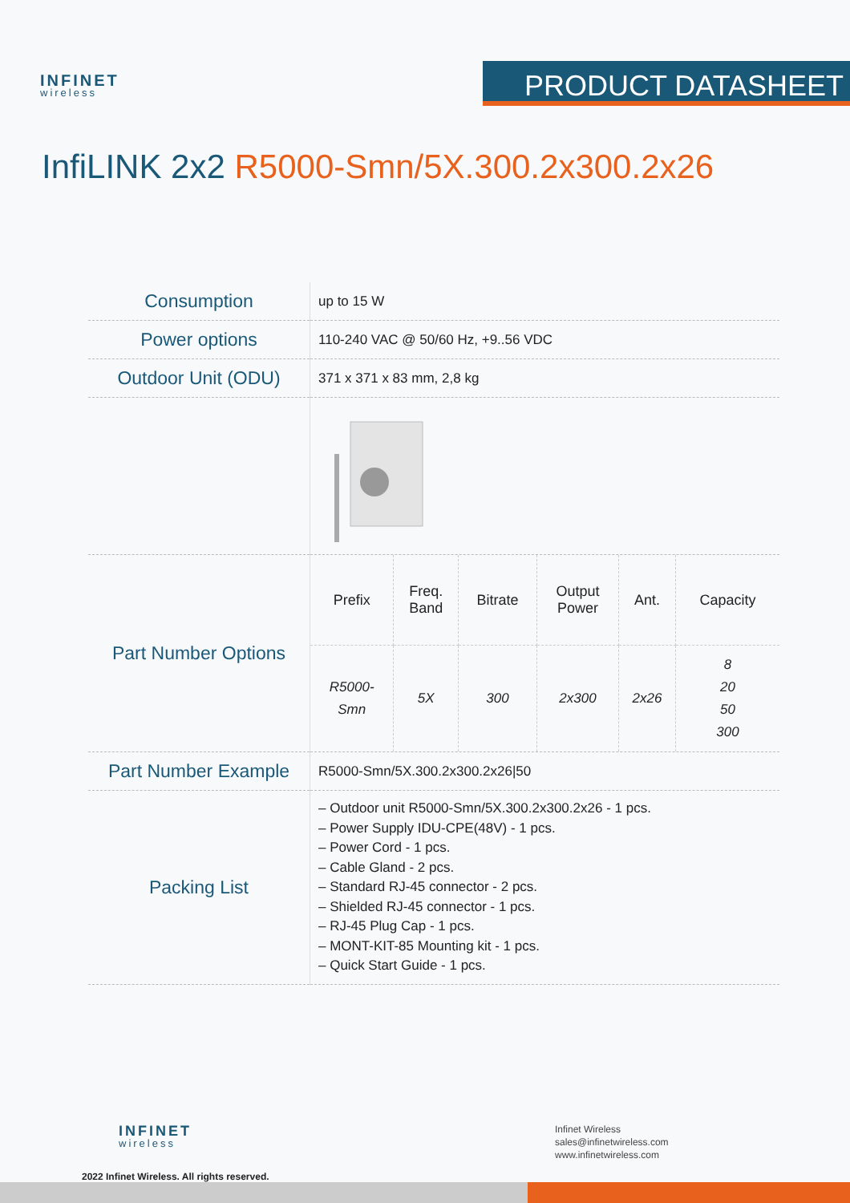INFINET
wireless
PRODUCT DATASHEET
InfiLINK 2x2 R5000-Smn/5X.300.2x300.2x26
| Consumption | up to 15 W |
| Power options | 110-240 VAC @ 50/60 Hz, +9..56 VDC |
| Outdoor Unit (ODU) | 371 x 371 x 83 mm, 2,8 kg |
| Part Number Options | / Prefix / Freq. Band / Bitrate / Output Power / Ant. / Capacity / / --- / --- / --- / --- / --- / --- / / R5000- Smn / 5X / 300 / 2x300 / 2x26 / 8 20 50 300 / |
| Part Number Example | R5000-Smn/5X.300.2x300.2x26/50 |
| Packing List | – Outdoor unit R5000-Smn/5X.300.2x300.2x26 - 1 pcs. – Power Supply IDU-CPE(48V) - 1 pcs. – Power Cord - 1 pcs. – Cable Gland - 2 pcs. – Standard RJ-45 connector - 2 pcs. – Shielded RJ-45 connector - 1 pcs. – RJ-45 Plug Cap - 1 pcs. – MONT-KIT-85 Mounting kit - 1 pcs. – Quick Start Guide - 1 pcs. |
INFINET
wireless
2022 Infinet Wireless. All rights reserved.
Infinet Wireless
sales@infinetwireless.com
www.infinetwireless.com